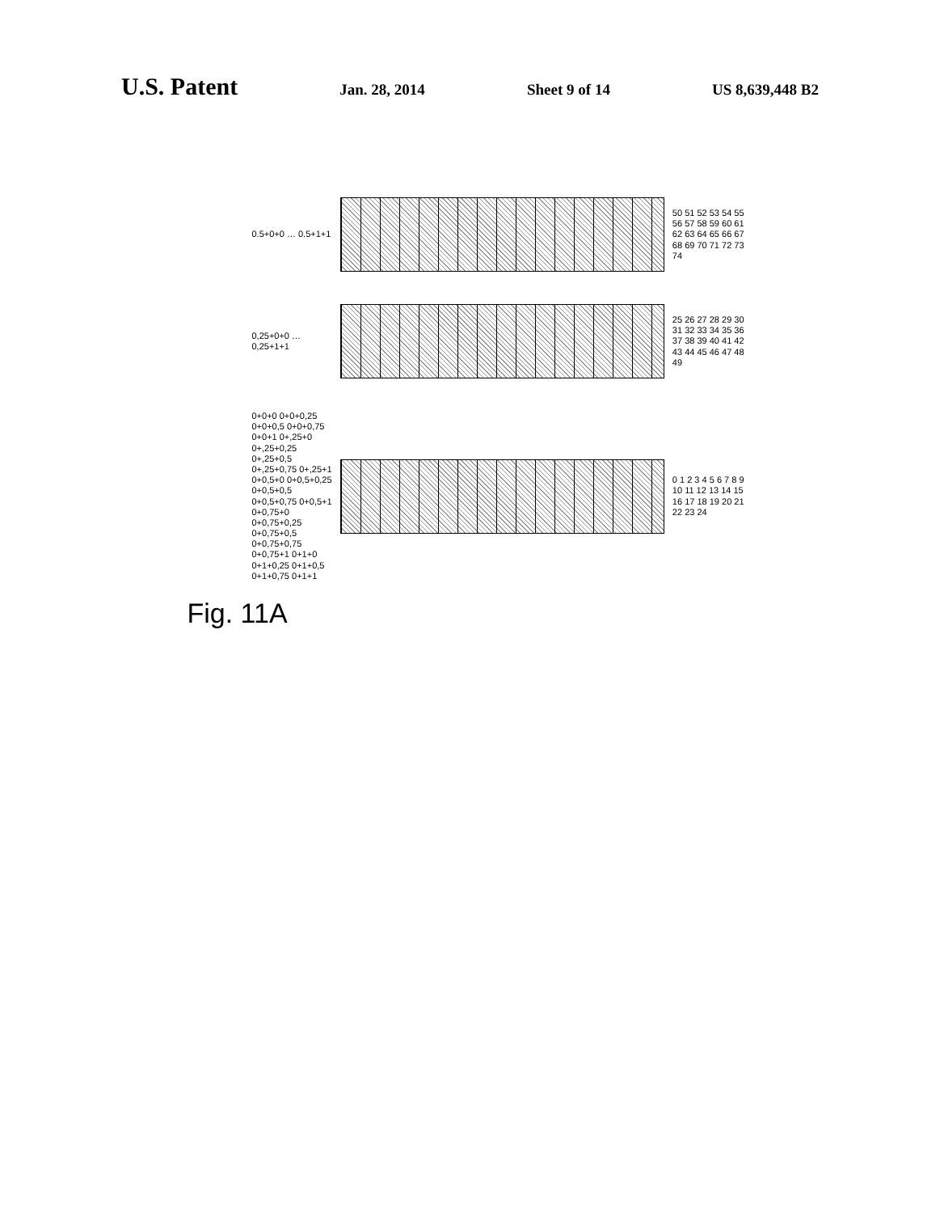U.S. Patent Jan. 28, 2014 Sheet 9 of 14 US 8,639,448 B2
0.5+0+0 … 0.5+1+1
50 51 52 53 54 55 56 57 58 59 60 61 62 63 64 65 66 67 68 69 70 71 72 73 74
0,25+0+0 … 0,25+1+1
25 26 27 28 29 30 31 32 33 34 35 36 37 38 39 40 41 42 43 44 45 46 47 48 49
0+0+0 0+0+0,25 0+0+0,5 0+0+0,75 0+0+1 0+,25+0 0+,25+0,25 0+,25+0,5 0+,25+0,75 0+,25+1 0+0,5+0 0+0,5+0,25 0+0,5+0,5 0+0,5+0,75 0+0,5+1 0+0,75+0 0+0,75+0,25 0+0,75+0,5 0+0,75+0,75 0+0,75+1 0+1+0 0+1+0,25 0+1+0,5 0+1+0,75 0+1+1
0 1 2 3 4 5 6 7 8 9 10 11 12 13 14 15 16 17 18 19 20 21 22 23 24
Fig. 11A